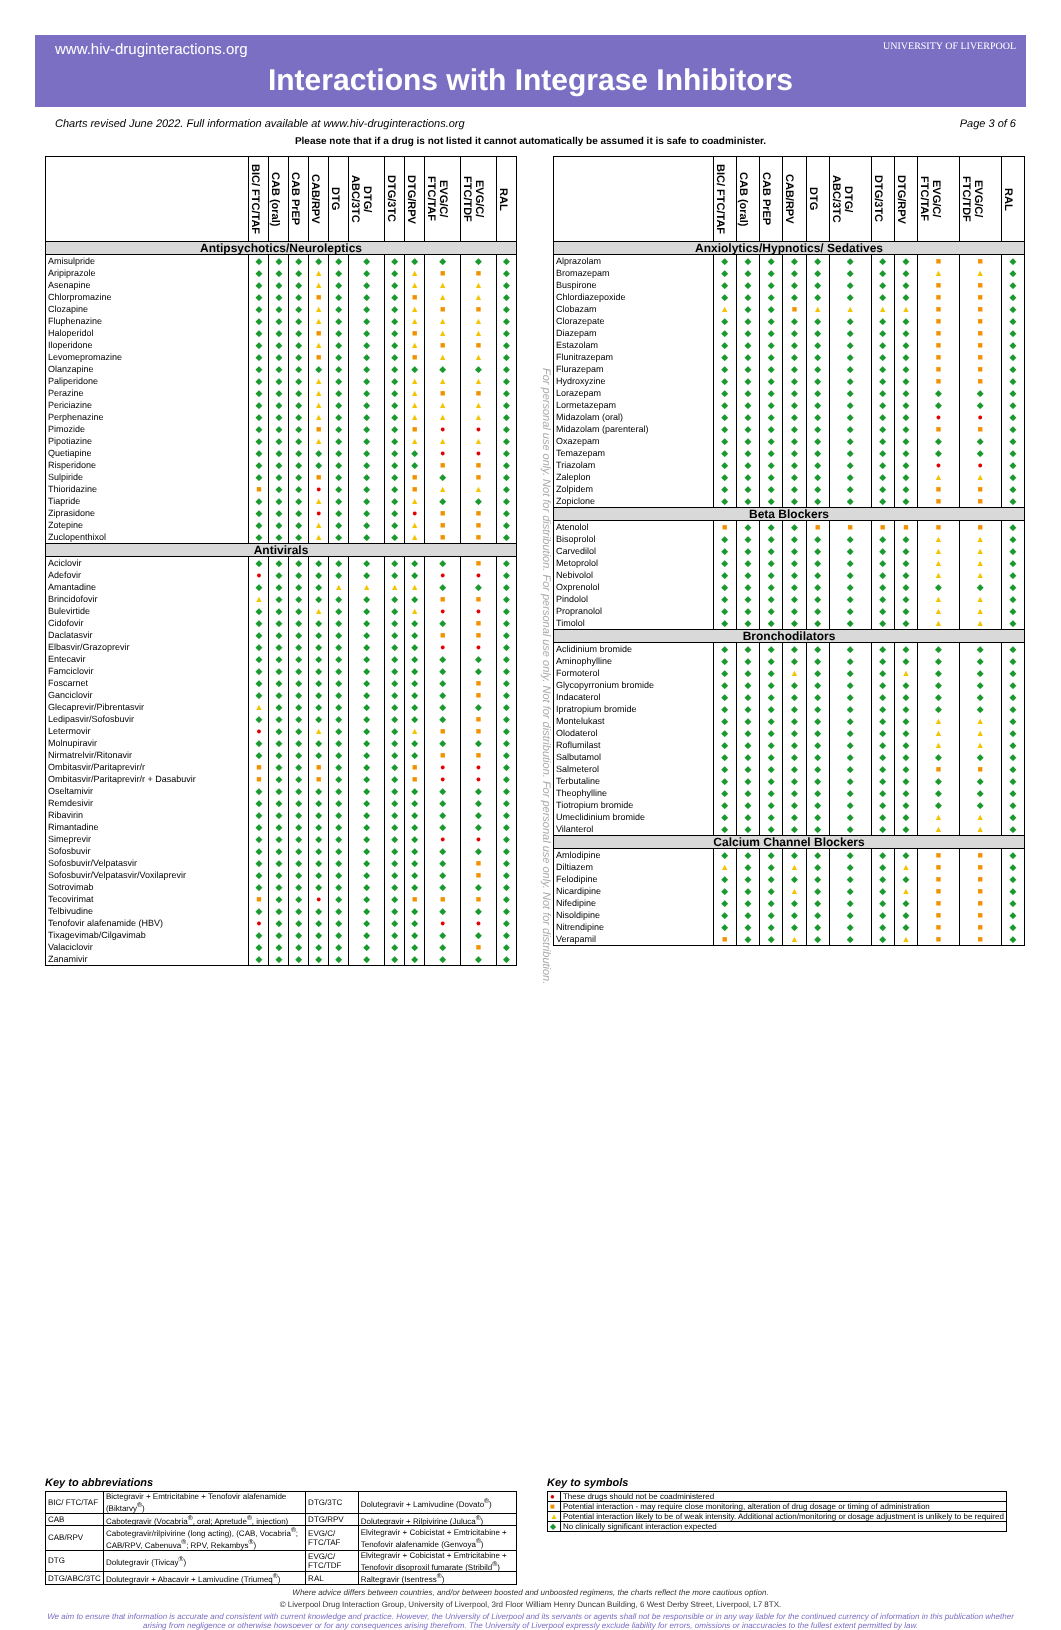www.hiv-druginteractions.org
UNIVERSITY OF LIVERPOOL
Interactions with Integrase Inhibitors
Charts revised June 2022. Full information available at www.hiv-druginteractions.org Page 3 of 6
Please note that if a drug is not listed it cannot automatically be assumed it is safe to coadminister.
| | BIC/ FTC/TAF | CAB (oral) | CAB PrEP | CAB/RPV | DTG | DTG/ ABC/3TC | DTG/3TC | DTG/RPV | EVG/C/ FTC/TAF | EVG/C/ FTC/TDF | RAL |
| --- | --- | --- | --- | --- | --- | --- | --- | --- | --- | --- | --- |
| Antipsychotics/Neuroleptics | | | | | | | | | | | |
| Amisulpride | ◆ | ◆ | ◆ | ◆ | ◆ | ◆ | ◆ | ◆ | ◆ | ◆ | ◆ |
| Aripiprazole | ◆ | ◆ | ◆ | ▲ | ◆ | ◆ | ◆ | ▲ | ■ | ■ | ◆ |
| Asenapine | ◆ | ◆ | ◆ | ▲ | ◆ | ◆ | ◆ | ▲ | ▲ | ▲ | ◆ |
| Chlorpromazine | ◆ | ◆ | ◆ | ■ | ◆ | ◆ | ◆ | ■ | ▲ | ▲ | ◆ |
| Clozapine | ◆ | ◆ | ◆ | ▲ | ◆ | ◆ | ◆ | ▲ | ■ | ■ | ◆ |
| Fluphenazine | ◆ | ◆ | ◆ | ▲ | ◆ | ◆ | ◆ | ▲ | ▲ | ▲ | ◆ |
| Haloperidol | ◆ | ◆ | ◆ | ■ | ◆ | ◆ | ◆ | ■ | ▲ | ▲ | ◆ |
| Iloperidone | ◆ | ◆ | ◆ | ▲ | ◆ | ◆ | ◆ | ▲ | ■ | ■ | ◆ |
| Levomepromazine | ◆ | ◆ | ◆ | ■ | ◆ | ◆ | ◆ | ■ | ▲ | ▲ | ◆ |
| Olanzapine | ◆ | ◆ | ◆ | ◆ | ◆ | ◆ | ◆ | ◆ | ◆ | ◆ | ◆ |
| Paliperidone | ◆ | ◆ | ◆ | ▲ | ◆ | ◆ | ◆ | ▲ | ▲ | ▲ | ◆ |
| Perazine | ◆ | ◆ | ◆ | ▲ | ◆ | ◆ | ◆ | ▲ | ■ | ■ | ◆ |
| Periciazine | ◆ | ◆ | ◆ | ▲ | ◆ | ◆ | ◆ | ▲ | ▲ | ▲ | ◆ |
| Perphenazine | ◆ | ◆ | ◆ | ▲ | ◆ | ◆ | ◆ | ▲ | ▲ | ▲ | ◆ |
| Pimozide | ◆ | ◆ | ◆ | ■ | ◆ | ◆ | ◆ | ■ | ● | ● | ◆ |
| Pipotiazine | ◆ | ◆ | ◆ | ▲ | ◆ | ◆ | ◆ | ▲ | ▲ | ▲ | ◆ |
| Quetiapine | ◆ | ◆ | ◆ | ◆ | ◆ | ◆ | ◆ | ◆ | ● | ● | ◆ |
| Risperidone | ◆ | ◆ | ◆ | ◆ | ◆ | ◆ | ◆ | ◆ | ■ | ■ | ◆ |
| Sulpiride | ◆ | ◆ | ◆ | ■ | ◆ | ◆ | ◆ | ■ | ◆ | ■ | ◆ |
| Thioridazine | ■ | ◆ | ◆ | ● | ◆ | ◆ | ◆ | ■ | ▲ | ▲ | ◆ |
| Tiapride | ◆ | ◆ | ◆ | ▲ | ◆ | ◆ | ◆ | ▲ | ◆ | ◆ | ◆ |
| Ziprasidone | ◆ | ◆ | ◆ | ● | ◆ | ◆ | ◆ | ● | ■ | ■ | ◆ |
| Zotepine | ◆ | ◆ | ◆ | ▲ | ◆ | ◆ | ◆ | ▲ | ■ | ■ | ◆ |
| Zuclopenthixol | ◆ | ◆ | ◆ | ▲ | ◆ | ◆ | ◆ | ▲ | ■ | ■ | ◆ |
| Antivirals | | | | | | | | | | | |
| Aciclovir | ◆ | ◆ | ◆ | ◆ | ◆ | ◆ | ◆ | ◆ | ◆ | ■ | ◆ |
| Adefovir | ● | ◆ | ◆ | ◆ | ◆ | ◆ | ◆ | ◆ | ● | ● | ◆ |
| Amantadine | ◆ | ◆ | ◆ | ◆ | ▲ | ▲ | ▲ | ▲ | ◆ | ◆ | ◆ |
| Brincidofovir | ▲ | ◆ | ◆ | ◆ | ◆ | ◆ | ◆ | ◆ | ■ | ■ | ◆ |
| Bulevirtide | ◆ | ◆ | ◆ | ▲ | ◆ | ◆ | ◆ | ▲ | ● | ● | ◆ |
| Cidofovir | ◆ | ◆ | ◆ | ◆ | ◆ | ◆ | ◆ | ◆ | ◆ | ■ | ◆ |
| Daclatasvir | ◆ | ◆ | ◆ | ◆ | ◆ | ◆ | ◆ | ◆ | ■ | ■ | ◆ |
| Elbasvir/Grazoprevir | ◆ | ◆ | ◆ | ◆ | ◆ | ◆ | ◆ | ◆ | ● | ● | ◆ |
| Entecavir | ◆ | ◆ | ◆ | ◆ | ◆ | ◆ | ◆ | ◆ | ◆ | ◆ | ◆ |
| Famciclovir | ◆ | ◆ | ◆ | ◆ | ◆ | ◆ | ◆ | ◆ | ◆ | ◆ | ◆ |
| Foscarnet | ◆ | ◆ | ◆ | ◆ | ◆ | ◆ | ◆ | ◆ | ◆ | ■ | ◆ |
| Ganciclovir | ◆ | ◆ | ◆ | ◆ | ◆ | ◆ | ◆ | ◆ | ◆ | ■ | ◆ |
| Glecaprevir/Pibrentasvir | ▲ | ◆ | ◆ | ◆ | ◆ | ◆ | ◆ | ◆ | ◆ | ◆ | ◆ |
| Ledipasvir/Sofosbuvir | ◆ | ◆ | ◆ | ◆ | ◆ | ◆ | ◆ | ◆ | ◆ | ■ | ◆ |
| Letermovir | ● | ◆ | ◆ | ▲ | ◆ | ◆ | ◆ | ▲ | ■ | ■ | ◆ |
| Molnupiravir | ◆ | ◆ | ◆ | ◆ | ◆ | ◆ | ◆ | ◆ | ◆ | ◆ | ◆ |
| Nirmatrelvir/Ritonavir | ◆ | ◆ | ◆ | ◆ | ◆ | ◆ | ◆ | ◆ | ■ | ■ | ◆ |
| Ombitasvir/Paritaprevir/r | ■ | ◆ | ◆ | ■ | ◆ | ◆ | ◆ | ■ | ● | ● | ◆ |
| Ombitasvir/Paritaprevir/r + Dasabuvir | ■ | ◆ | ◆ | ■ | ◆ | ◆ | ◆ | ■ | ● | ● | ◆ |
| Oseltamivir | ◆ | ◆ | ◆ | ◆ | ◆ | ◆ | ◆ | ◆ | ◆ | ◆ | ◆ |
| Remdesivir | ◆ | ◆ | ◆ | ◆ | ◆ | ◆ | ◆ | ◆ | ◆ | ◆ | ◆ |
| Ribavirin | ◆ | ◆ | ◆ | ◆ | ◆ | ◆ | ◆ | ◆ | ◆ | ◆ | ◆ |
| Rimantadine | ◆ | ◆ | ◆ | ◆ | ◆ | ◆ | ◆ | ◆ | ◆ | ◆ | ◆ |
| Simeprevir | ◆ | ◆ | ◆ | ◆ | ◆ | ◆ | ◆ | ◆ | ● | ● | ◆ |
| Sofosbuvir | ◆ | ◆ | ◆ | ◆ | ◆ | ◆ | ◆ | ◆ | ◆ | ◆ | ◆ |
| Sofosbuvir/Velpatasvir | ◆ | ◆ | ◆ | ◆ | ◆ | ◆ | ◆ | ◆ | ◆ | ■ | ◆ |
| Sofosbuvir/Velpatasvir/Voxilaprevir | ◆ | ◆ | ◆ | ◆ | ◆ | ◆ | ◆ | ◆ | ◆ | ■ | ◆ |
| Sotrovimab | ◆ | ◆ | ◆ | ◆ | ◆ | ◆ | ◆ | ◆ | ◆ | ◆ | ◆ |
| Tecovirimat | ■ | ◆ | ◆ | ● | ◆ | ◆ | ◆ | ■ | ■ | ■ | ◆ |
| Telbivudine | ◆ | ◆ | ◆ | ◆ | ◆ | ◆ | ◆ | ◆ | ◆ | ◆ | ◆ |
| Tenofovir alafenamide (HBV) | ● | ◆ | ◆ | ◆ | ◆ | ◆ | ◆ | ◆ | ● | ● | ◆ |
| Tixagevimab/Cilgavimab | ◆ | ◆ | ◆ | ◆ | ◆ | ◆ | ◆ | ◆ | ◆ | ◆ | ◆ |
| Valaciclovir | ◆ | ◆ | ◆ | ◆ | ◆ | ◆ | ◆ | ◆ | ◆ | ■ | ◆ |
| Zanamivir | ◆ | ◆ | ◆ | ◆ | ◆ | ◆ | ◆ | ◆ | ◆ | ◆ | ◆ |
For personal use only. Not for distribution. For personal use only. Not for distribution. For personal use only. Not for distribution.
| | BIC/ FTC/TAF | CAB (oral) | CAB PrEP | CAB/RPV | DTG | DTG/ ABC/3TC | DTG/3TC | DTG/RPV | EVG/C/ FTC/TAF | EVG/C/ FTC/TDF | RAL |
| --- | --- | --- | --- | --- | --- | --- | --- | --- | --- | --- | --- |
| Anxiolytics/Hypnotics/ Sedatives | | | | | | | | | | | |
| Alprazolam | ◆ | ◆ | ◆ | ◆ | ◆ | ◆ | ◆ | ◆ | ■ | ■ | ◆ |
| Bromazepam | ◆ | ◆ | ◆ | ◆ | ◆ | ◆ | ◆ | ◆ | ▲ | ▲ | ◆ |
| Buspirone | ◆ | ◆ | ◆ | ◆ | ◆ | ◆ | ◆ | ◆ | ■ | ■ | ◆ |
| Chlordiazepoxide | ◆ | ◆ | ◆ | ◆ | ◆ | ◆ | ◆ | ◆ | ■ | ■ | ◆ |
| Clobazam | ▲ | ◆ | ◆ | ■ | ▲ | ▲ | ▲ | ▲ | ■ | ■ | ◆ |
| Clorazepate | ◆ | ◆ | ◆ | ◆ | ◆ | ◆ | ◆ | ◆ | ■ | ■ | ◆ |
| Diazepam | ◆ | ◆ | ◆ | ◆ | ◆ | ◆ | ◆ | ◆ | ■ | ■ | ◆ |
| Estazolam | ◆ | ◆ | ◆ | ◆ | ◆ | ◆ | ◆ | ◆ | ■ | ■ | ◆ |
| Flunitrazepam | ◆ | ◆ | ◆ | ◆ | ◆ | ◆ | ◆ | ◆ | ■ | ■ | ◆ |
| Flurazepam | ◆ | ◆ | ◆ | ◆ | ◆ | ◆ | ◆ | ◆ | ■ | ■ | ◆ |
| Hydroxyzine | ◆ | ◆ | ◆ | ◆ | ◆ | ◆ | ◆ | ◆ | ■ | ■ | ◆ |
| Lorazepam | ◆ | ◆ | ◆ | ◆ | ◆ | ◆ | ◆ | ◆ | ◆ | ◆ | ◆ |
| Lormetazepam | ◆ | ◆ | ◆ | ◆ | ◆ | ◆ | ◆ | ◆ | ◆ | ◆ | ◆ |
| Midazolam (oral) | ◆ | ◆ | ◆ | ◆ | ◆ | ◆ | ◆ | ◆ | ● | ● | ◆ |
| Midazolam (parenteral) | ◆ | ◆ | ◆ | ◆ | ◆ | ◆ | ◆ | ◆ | ■ | ■ | ◆ |
| Oxazepam | ◆ | ◆ | ◆ | ◆ | ◆ | ◆ | ◆ | ◆ | ◆ | ◆ | ◆ |
| Temazepam | ◆ | ◆ | ◆ | ◆ | ◆ | ◆ | ◆ | ◆ | ◆ | ◆ | ◆ |
| Triazolam | ◆ | ◆ | ◆ | ◆ | ◆ | ◆ | ◆ | ◆ | ● | ● | ◆ |
| Zaleplon | ◆ | ◆ | ◆ | ◆ | ◆ | ◆ | ◆ | ◆ | ▲ | ▲ | ◆ |
| Zolpidem | ◆ | ◆ | ◆ | ◆ | ◆ | ◆ | ◆ | ◆ | ■ | ■ | ◆ |
| Zopiclone | ◆ | ◆ | ◆ | ◆ | ◆ | ◆ | ◆ | ◆ | ■ | ■ | ◆ |
| Beta Blockers | | | | | | | | | | | |
| Atenolol | ■ | ◆ | ◆ | ◆ | ■ | ■ | ■ | ■ | ■ | ■ | ◆ |
| Bisoprolol | ◆ | ◆ | ◆ | ◆ | ◆ | ◆ | ◆ | ◆ | ▲ | ▲ | ◆ |
| Carvedilol | ◆ | ◆ | ◆ | ◆ | ◆ | ◆ | ◆ | ◆ | ▲ | ▲ | ◆ |
| Metoprolol | ◆ | ◆ | ◆ | ◆ | ◆ | ◆ | ◆ | ◆ | ▲ | ▲ | ◆ |
| Nebivolol | ◆ | ◆ | ◆ | ◆ | ◆ | ◆ | ◆ | ◆ | ▲ | ▲ | ◆ |
| Oxprenolol | ◆ | ◆ | ◆ | ◆ | ◆ | ◆ | ◆ | ◆ | ◆ | ◆ | ◆ |
| Pindolol | ◆ | ◆ | ◆ | ◆ | ◆ | ◆ | ◆ | ◆ | ▲ | ▲ | ◆ |
| Propranolol | ◆ | ◆ | ◆ | ◆ | ◆ | ◆ | ◆ | ◆ | ▲ | ▲ | ◆ |
| Timolol | ◆ | ◆ | ◆ | ◆ | ◆ | ◆ | ◆ | ◆ | ▲ | ▲ | ◆ |
| Bronchodilators | | | | | | | | | | | |
| Aclidinium bromide | ◆ | ◆ | ◆ | ◆ | ◆ | ◆ | ◆ | ◆ | ◆ | ◆ | ◆ |
| Aminophylline | ◆ | ◆ | ◆ | ◆ | ◆ | ◆ | ◆ | ◆ | ◆ | ◆ | ◆ |
| Formoterol | ◆ | ◆ | ◆ | ▲ | ◆ | ◆ | ◆ | ▲ | ◆ | ◆ | ◆ |
| Glycopyrronium bromide | ◆ | ◆ | ◆ | ◆ | ◆ | ◆ | ◆ | ◆ | ◆ | ◆ | ◆ |
| Indacaterol | ◆ | ◆ | ◆ | ◆ | ◆ | ◆ | ◆ | ◆ | ◆ | ◆ | ◆ |
| Ipratropium bromide | ◆ | ◆ | ◆ | ◆ | ◆ | ◆ | ◆ | ◆ | ◆ | ◆ | ◆ |
| Montelukast | ◆ | ◆ | ◆ | ◆ | ◆ | ◆ | ◆ | ◆ | ▲ | ▲ | ◆ |
| Olodaterol | ◆ | ◆ | ◆ | ◆ | ◆ | ◆ | ◆ | ◆ | ▲ | ▲ | ◆ |
| Roflumilast | ◆ | ◆ | ◆ | ◆ | ◆ | ◆ | ◆ | ◆ | ▲ | ▲ | ◆ |
| Salbutamol | ◆ | ◆ | ◆ | ◆ | ◆ | ◆ | ◆ | ◆ | ◆ | ◆ | ◆ |
| Salmeterol | ◆ | ◆ | ◆ | ◆ | ◆ | ◆ | ◆ | ◆ | ■ | ■ | ◆ |
| Terbutaline | ◆ | ◆ | ◆ | ◆ | ◆ | ◆ | ◆ | ◆ | ◆ | ◆ | ◆ |
| Theophylline | ◆ | ◆ | ◆ | ◆ | ◆ | ◆ | ◆ | ◆ | ◆ | ◆ | ◆ |
| Tiotropium bromide | ◆ | ◆ | ◆ | ◆ | ◆ | ◆ | ◆ | ◆ | ◆ | ◆ | ◆ |
| Umeclidinium bromide | ◆ | ◆ | ◆ | ◆ | ◆ | ◆ | ◆ | ◆ | ▲ | ▲ | ◆ |
| Vilanterol | ◆ | ◆ | ◆ | ◆ | ◆ | ◆ | ◆ | ◆ | ▲ | ▲ | ◆ |
| Calcium Channel Blockers | | | | | | | | | | | |
| Amlodipine | ◆ | ◆ | ◆ | ◆ | ◆ | ◆ | ◆ | ◆ | ■ | ■ | ◆ |
| Diltiazem | ▲ | ◆ | ◆ | ▲ | ◆ | ◆ | ◆ | ▲ | ■ | ■ | ◆ |
| Felodipine | ◆ | ◆ | ◆ | ◆ | ◆ | ◆ | ◆ | ◆ | ■ | ■ | ◆ |
| Nicardipine | ◆ | ◆ | ◆ | ▲ | ◆ | ◆ | ◆ | ▲ | ■ | ■ | ◆ |
| Nifedipine | ◆ | ◆ | ◆ | ◆ | ◆ | ◆ | ◆ | ◆ | ■ | ■ | ◆ |
| Nisoldipine | ◆ | ◆ | ◆ | ◆ | ◆ | ◆ | ◆ | ◆ | ■ | ■ | ◆ |
| Nitrendipine | ◆ | ◆ | ◆ | ◆ | ◆ | ◆ | ◆ | ◆ | ■ | ■ | ◆ |
| Verapamil | ■ | ◆ | ◆ | ▲ | ◆ | ◆ | ◆ | ▲ | ■ | ■ | ◆ |
Key to abbreviations
| BIC/ FTC/TAF | Bictegravir + Emtricitabine + Tenofovir alafenamide (Biktarvy<sup>®</sup>) | DTG/3TC | Dolutegravir + Lamivudine (Dovato<sup>®</sup>) |
| CAB | Cabotegravir (Vocabria<sup>®</sup>, oral; Apretude<sup>®</sup>, injection) | DTG/RPV | Dolutegravir + Rilpivirine (Juluca<sup>®</sup>) |
| CAB/RPV | Cabotegravir/rilpivirine (long acting), (CAB, Vocabria<sup>®</sup>; CAB/RPV, Cabenuva<sup>®</sup>; RPV, Rekambys<sup>®</sup>) | EVG/C/ FTC/TAF | Elvitegravir + Cobicistat + Emtricitabine + Tenofovir alafenamide (Genvoya<sup>®</sup>) |
| DTG | Dolutegravir (Tivicay<sup>®</sup>) | EVG/C/ FTC/TDF | Elvitegravir + Cobicistat + Emtricitabine + Tenofovir disoproxil fumarate (Stribild<sup>®</sup>) |
| DTG/ABC/3TC | Dolutegravir + Abacavir + Lamivudine (Triumeq<sup>®</sup>) | RAL | Raltegravir (Isentress<sup>®</sup>) |
Key to symbols
| ● | These drugs should not be coadministered |
| ■ | Potential interaction - may require close monitoring, alteration of drug dosage or timing of administration |
| ▲ | Potential interaction likely to be of weak intensity. Additional action/monitoring or dosage adjustment is unlikely to be required |
| ◆ | No clinically significant interaction expected |
Where advice differs between countries, and/or between boosted and unboosted regimens, the charts reflect the more cautious option.
© Liverpool Drug Interaction Group, University of Liverpool, 3rd Floor William Henry Duncan Building, 6 West Derby Street, Liverpool, L7 8TX.
We aim to ensure that information is accurate and consistent with current knowledge and practice. However, the University of Liverpool and its servants or agents shall not be responsible or in any way liable for the continued currency of information in this publication whether arising from negligence or otherwise howsoever or for any consequences arising therefrom. The University of Liverpool expressly exclude liability for errors, omissions or inaccuracies to the fullest extent permitted by law.